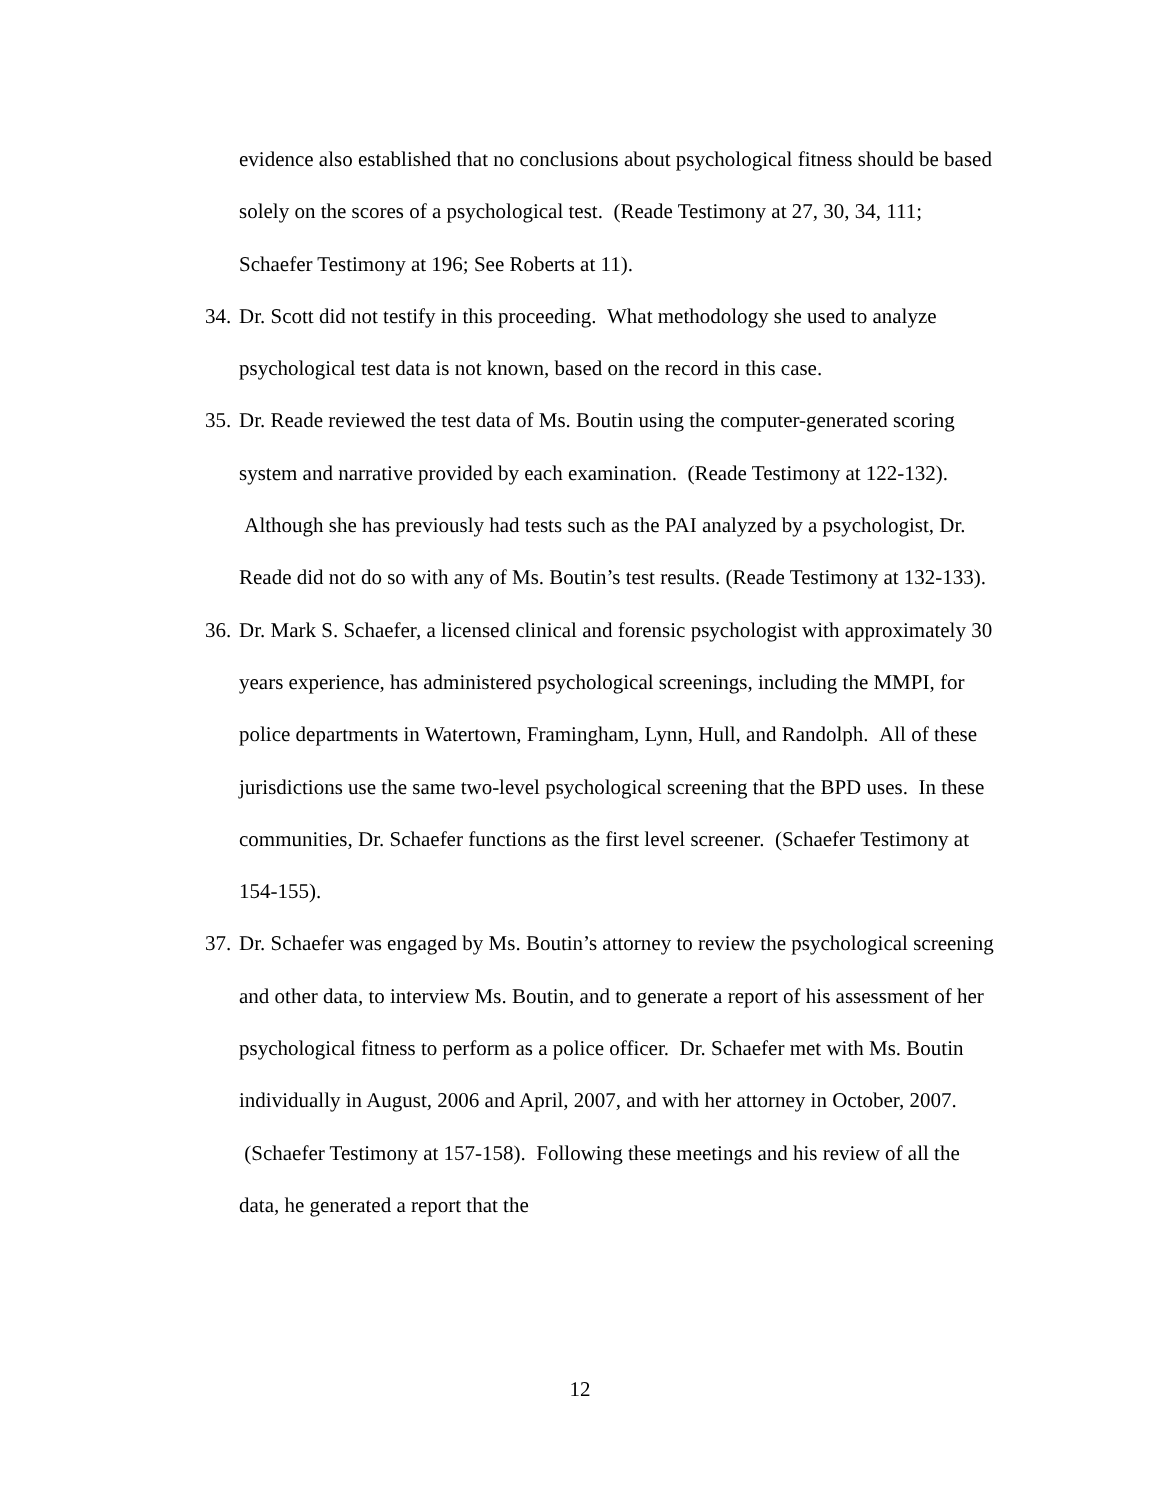evidence also established that no conclusions about psychological fitness should be based solely on the scores of a psychological test. (Reade Testimony at 27, 30, 34, 111; Schaefer Testimony at 196; See Roberts at 11).
34.
Dr. Scott did not testify in this proceeding. What methodology she used to analyze psychological test data is not known, based on the record in this case.
35.
Dr. Reade reviewed the test data of Ms. Boutin using the computer-generated scoring system and narrative provided by each examination. (Reade Testimony at 122-132). Although she has previously had tests such as the PAI analyzed by a psychologist, Dr. Reade did not do so with any of Ms. Boutin’s test results. (Reade Testimony at 132-133).
36.
Dr. Mark S. Schaefer, a licensed clinical and forensic psychologist with approximately 30 years experience, has administered psychological screenings, including the MMPI, for police departments in Watertown, Framingham, Lynn, Hull, and Randolph. All of these jurisdictions use the same two-level psychological screening that the BPD uses. In these communities, Dr. Schaefer functions as the first level screener. (Schaefer Testimony at 154-155).
37.
Dr. Schaefer was engaged by Ms. Boutin’s attorney to review the psychological screening and other data, to interview Ms. Boutin, and to generate a report of his assessment of her psychological fitness to perform as a police officer. Dr. Schaefer met with Ms. Boutin individually in August, 2006 and April, 2007, and with her attorney in October, 2007. (Schaefer Testimony at 157-158). Following these meetings and his review of all the data, he generated a report that the
12